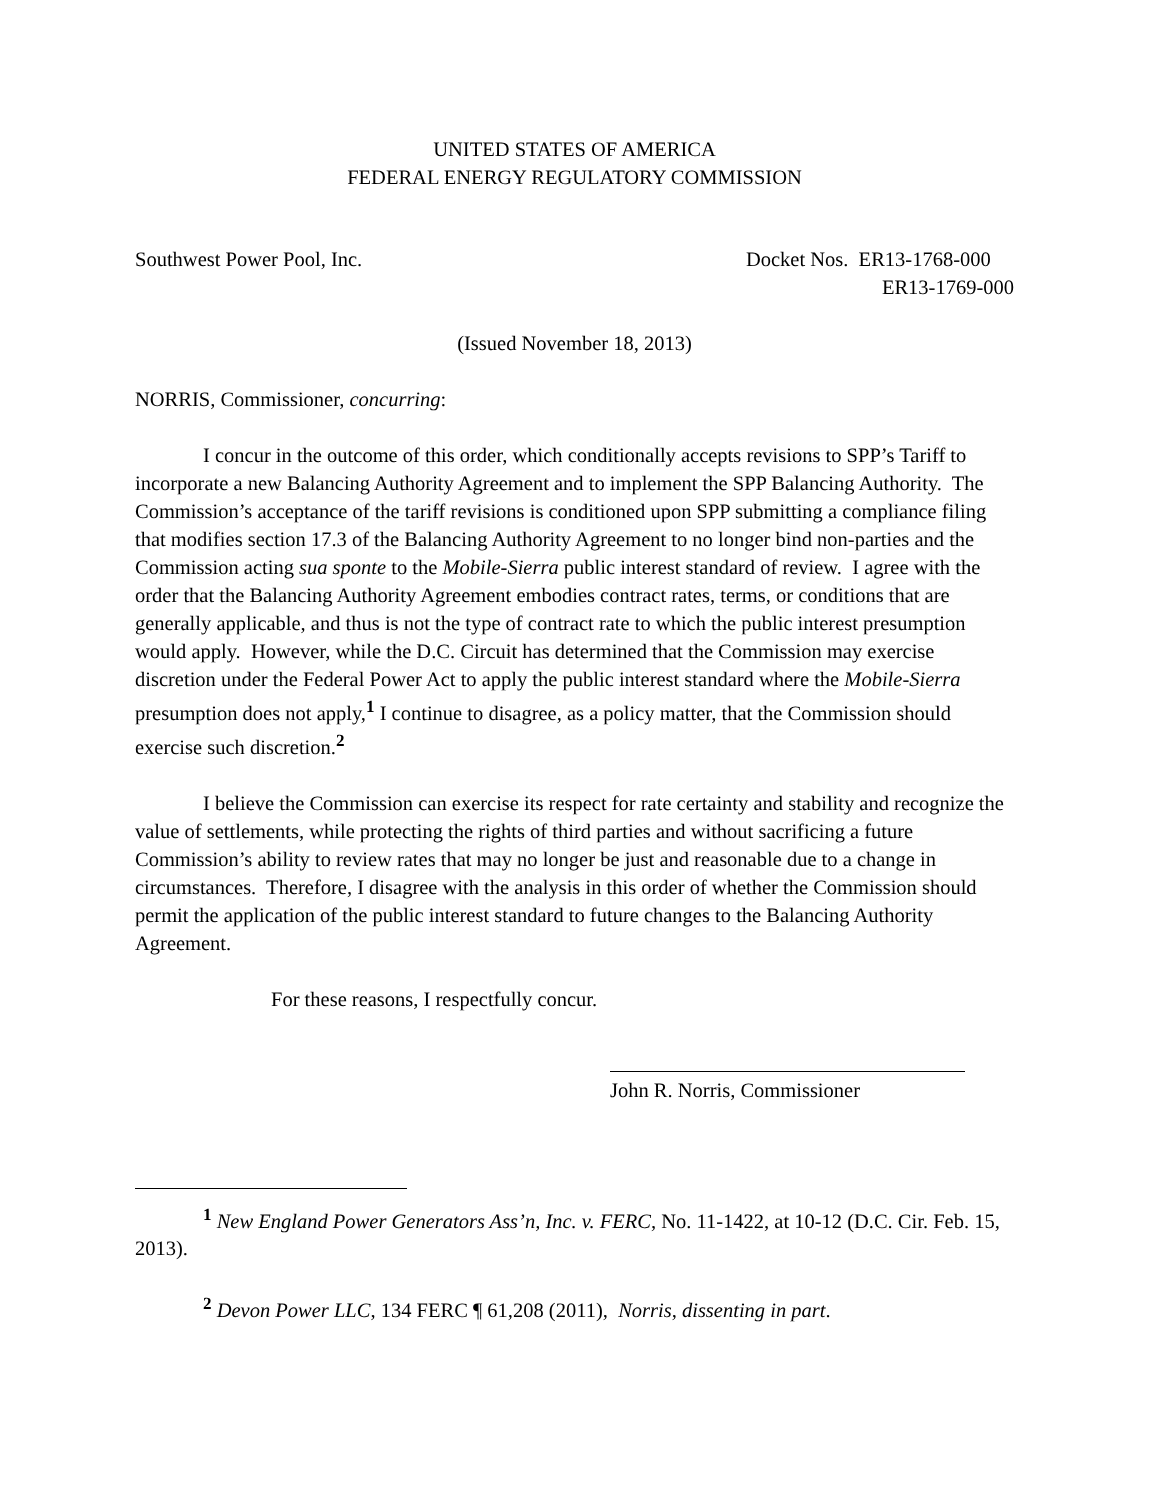UNITED STATES OF AMERICA
FEDERAL ENERGY REGULATORY COMMISSION
Southwest Power Pool, Inc. Docket Nos. ER13-1768-000
ER13-1769-000
(Issued November 18, 2013)
NORRIS, Commissioner, concurring:
I concur in the outcome of this order, which conditionally accepts revisions to SPP’s Tariff to incorporate a new Balancing Authority Agreement and to implement the SPP Balancing Authority. The Commission’s acceptance of the tariff revisions is conditioned upon SPP submitting a compliance filing that modifies section 17.3 of the Balancing Authority Agreement to no longer bind non-parties and the Commission acting sua sponte to the Mobile-Sierra public interest standard of review. I agree with the order that the Balancing Authority Agreement embodies contract rates, terms, or conditions that are generally applicable, and thus is not the type of contract rate to which the public interest presumption would apply. However, while the D.C. Circuit has determined that the Commission may exercise discretion under the Federal Power Act to apply the public interest standard where the Mobile-Sierra presumption does not apply,<sup>1</sup> I continue to disagree, as a policy matter, that the Commission should exercise such discretion.<sup>2</sup>
I believe the Commission can exercise its respect for rate certainty and stability and recognize the value of settlements, while protecting the rights of third parties and without sacrificing a future Commission’s ability to review rates that may no longer be just and reasonable due to a change in circumstances. Therefore, I disagree with the analysis in this order of whether the Commission should permit the application of the public interest standard to future changes to the Balancing Authority Agreement.
For these reasons, I respectfully concur.
John R. Norris, Commissioner
<sup>1</sup> New England Power Generators Ass’n, Inc. v. FERC, No. 11-1422, at 10-12 (D.C. Cir. Feb. 15, 2013).
<sup>2</sup> Devon Power LLC, 134 FERC ¶ 61,208 (2011), Norris, dissenting in part.